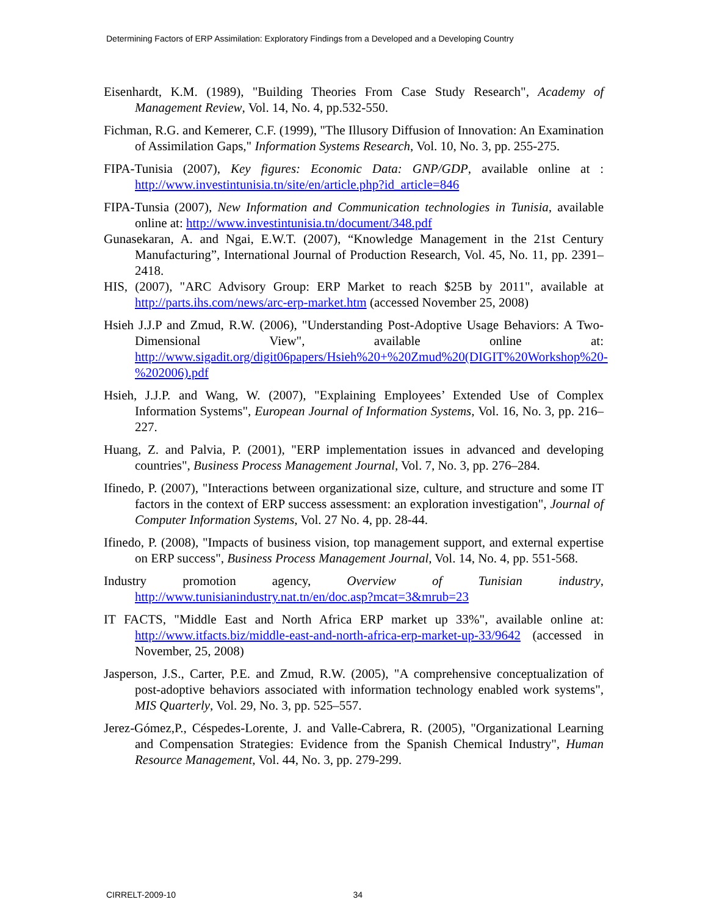Determining Factors of ERP Assimilation: Exploratory Findings from a Developed and a Developing Country
Eisenhardt, K.M. (1989), "Building Theories From Case Study Research", Academy of Management Review, Vol. 14, No. 4, pp.532-550.
Fichman, R.G. and Kemerer, C.F. (1999), "The Illusory Diffusion of Innovation: An Examination of Assimilation Gaps," Information Systems Research, Vol. 10, No. 3, pp. 255-275.
FIPA-Tunisia (2007), Key figures: Economic Data: GNP/GDP, available online at : http://www.investintunisia.tn/site/en/article.php?id_article=846
FIPA-Tunsia (2007), New Information and Communication technologies in Tunisia, available online at: http://www.investintunisia.tn/document/348.pdf
Gunasekaran, A. and Ngai, E.W.T. (2007), “Knowledge Management in the 21st Century Manufacturing”, International Journal of Production Research, Vol. 45, No. 11, pp. 2391–2418.
HIS, (2007), "ARC Advisory Group: ERP Market to reach $25B by 2011", available at http://parts.ihs.com/news/arc-erp-market.htm (accessed November 25, 2008)
Hsieh J.J.P and Zmud, R.W. (2006), "Understanding Post-Adoptive Usage Behaviors: A Two-Dimensional View", available online at: http://www.sigadit.org/digit06papers/Hsieh%20+%20Zmud%20(DIGIT%20Workshop%20-%202006).pdf
Hsieh, J.J.P. and Wang, W. (2007), "Explaining Employees’ Extended Use of Complex Information Systems", European Journal of Information Systems, Vol. 16, No. 3, pp. 216–227.
Huang, Z. and Palvia, P. (2001), "ERP implementation issues in advanced and developing countries", Business Process Management Journal, Vol. 7, No. 3, pp. 276–284.
Ifinedo, P. (2007), "Interactions between organizational size, culture, and structure and some IT factors in the context of ERP success assessment: an exploration investigation", Journal of Computer Information Systems, Vol. 27 No. 4, pp. 28-44.
Ifinedo, P. (2008), "Impacts of business vision, top management support, and external expertise on ERP success", Business Process Management Journal, Vol. 14, No. 4, pp. 551-568.
Industry promotion agency, Overview of Tunisian industry, http://www.tunisianindustry.nat.tn/en/doc.asp?mcat=3&mrub=23
IT FACTS, "Middle East and North Africa ERP market up 33%", available online at: http://www.itfacts.biz/middle-east-and-north-africa-erp-market-up-33/9642 (accessed in November, 25, 2008)
Jasperson, J.S., Carter, P.E. and Zmud, R.W. (2005), "A comprehensive conceptualization of post-adoptive behaviors associated with information technology enabled work systems", MIS Quarterly, Vol. 29, No. 3, pp. 525–557.
Jerez-Gómez,P., Céspedes-Lorente, J. and Valle-Cabrera, R. (2005), "Organizational Learning and Compensation Strategies: Evidence from the Spanish Chemical Industry", Human Resource Management, Vol. 44, No. 3, pp. 279-299.
CIRRELT-2009-10 34